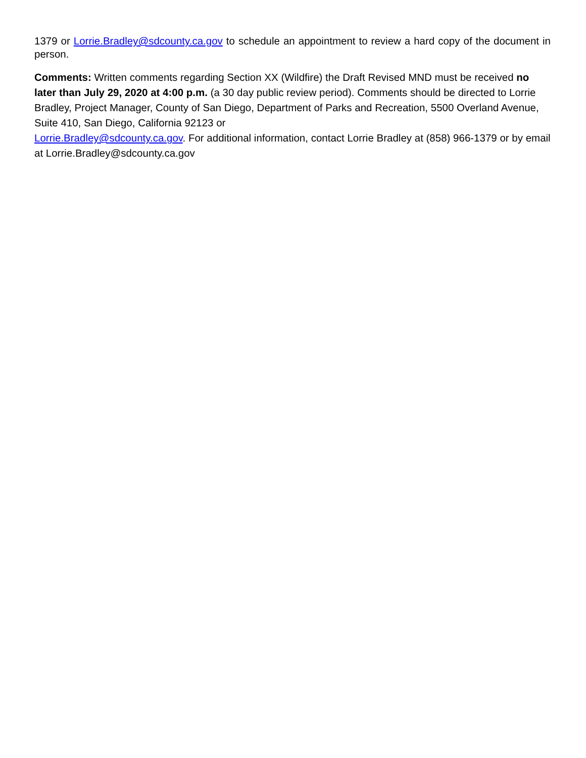1379 or Lorrie.Bradley@sdcounty.ca.gov to schedule an appointment to review a hard copy of the document in person.
Comments: Written comments regarding Section XX (Wildfire) the Draft Revised MND must be received no later than July 29, 2020 at 4:00 p.m. (a 30 day public review period). Comments should be directed to Lorrie Bradley, Project Manager, County of San Diego, Department of Parks and Recreation, 5500 Overland Avenue, Suite 410, San Diego, California 92123 or
Lorrie.Bradley@sdcounty.ca.gov. For additional information, contact Lorrie Bradley at (858) 966-1379 or by email at Lorrie.Bradley@sdcounty.ca.gov